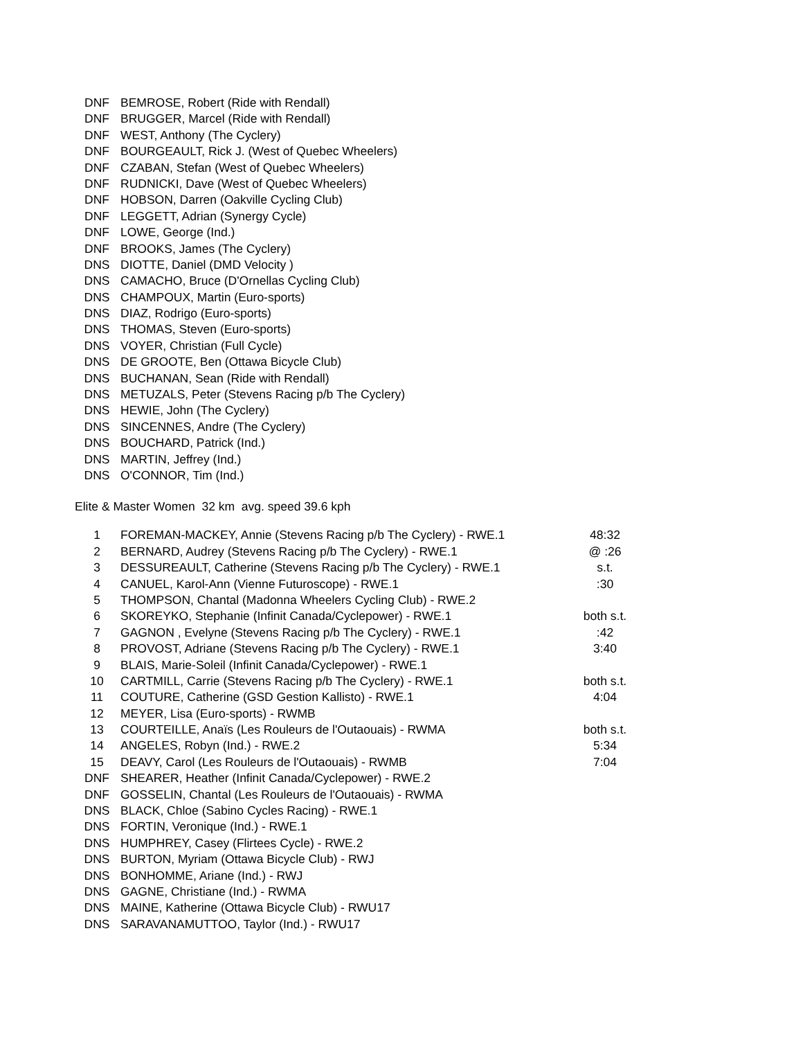| DNF | BEMROSE, Robert (Ride with Rendall) |
| DNF | BRUGGER, Marcel (Ride with Rendall) |
| DNF | WEST, Anthony (The Cyclery) |
| DNF | BOURGEAULT, Rick J. (West of Quebec Wheelers) |
| DNF | CZABAN, Stefan (West of Quebec Wheelers) |
| DNF | RUDNICKI, Dave (West of Quebec Wheelers) |
| DNF | HOBSON, Darren (Oakville Cycling Club) |
| DNF | LEGGETT, Adrian (Synergy Cycle) |
| DNF | LOWE, George (Ind.) |
| DNF | BROOKS, James (The Cyclery) |
| DNS | DIOTTE, Daniel (DMD Velocity ) |
| DNS | CAMACHO, Bruce (D'Ornellas Cycling Club) |
| DNS | CHAMPOUX, Martin (Euro-sports) |
| DNS | DIAZ, Rodrigo (Euro-sports) |
| DNS | THOMAS, Steven (Euro-sports) |
| DNS | VOYER, Christian (Full Cycle) |
| DNS | DE GROOTE, Ben (Ottawa Bicycle Club) |
| DNS | BUCHANAN, Sean (Ride with Rendall) |
| DNS | METUZALS, Peter (Stevens Racing p/b The Cyclery) |
| DNS | HEWIE, John (The Cyclery) |
| DNS | SINCENNES, Andre (The Cyclery) |
| DNS | BOUCHARD, Patrick (Ind.) |
| DNS | MARTIN, Jeffrey (Ind.) |
| DNS | O'CONNOR, Tim (Ind.) |
Elite & Master Women 32 km avg. speed 39.6 kph
| 1 | FOREMAN-MACKEY, Annie (Stevens Racing p/b The Cyclery) - RWE.1 | 48:32 |
| 2 | BERNARD, Audrey (Stevens Racing p/b The Cyclery) - RWE.1 | @ :26 |
| 3 | DESSUREAULT, Catherine (Stevens Racing p/b The Cyclery) - RWE.1 | s.t. |
| 4 | CANUEL, Karol-Ann (Vienne Futuroscope) - RWE.1 | :30 |
| 5 | THOMPSON, Chantal (Madonna Wheelers Cycling Club) - RWE.2 | |
| 6 | SKOREYKO, Stephanie (Infinit Canada/Cyclepower) - RWE.1 | both s.t. |
| 7 | GAGNON , Evelyne (Stevens Racing p/b The Cyclery) - RWE.1 | :42 |
| 8 | PROVOST, Adriane (Stevens Racing p/b The Cyclery) - RWE.1 | 3:40 |
| 9 | BLAIS, Marie-Soleil (Infinit Canada/Cyclepower) - RWE.1 | |
| 10 | CARTMILL, Carrie (Stevens Racing p/b The Cyclery) - RWE.1 | both s.t. |
| 11 | COUTURE, Catherine (GSD Gestion Kallisto) - RWE.1 | 4:04 |
| 12 | MEYER, Lisa (Euro-sports) - RWMB | |
| 13 | COURTEILLE, Anaïs (Les Rouleurs de l'Outaouais) - RWMA | both s.t. |
| 14 | ANGELES, Robyn (Ind.) - RWE.2 | 5:34 |
| 15 | DEAVY, Carol (Les Rouleurs de l'Outaouais) - RWMB | 7:04 |
| DNF | SHEARER, Heather (Infinit Canada/Cyclepower) - RWE.2 | |
| DNF | GOSSELIN, Chantal (Les Rouleurs de l'Outaouais) - RWMA | |
| DNS | BLACK, Chloe (Sabino Cycles Racing) - RWE.1 | |
| DNS | FORTIN, Veronique (Ind.) - RWE.1 | |
| DNS | HUMPHREY, Casey (Flirtees Cycle) - RWE.2 | |
| DNS | BURTON, Myriam (Ottawa Bicycle Club) - RWJ | |
| DNS | BONHOMME, Ariane (Ind.) - RWJ | |
| DNS | GAGNE, Christiane (Ind.) - RWMA | |
| DNS | MAINE, Katherine (Ottawa Bicycle Club) - RWU17 | |
| DNS | SARAVANAMUTTOO, Taylor (Ind.) - RWU17 | |